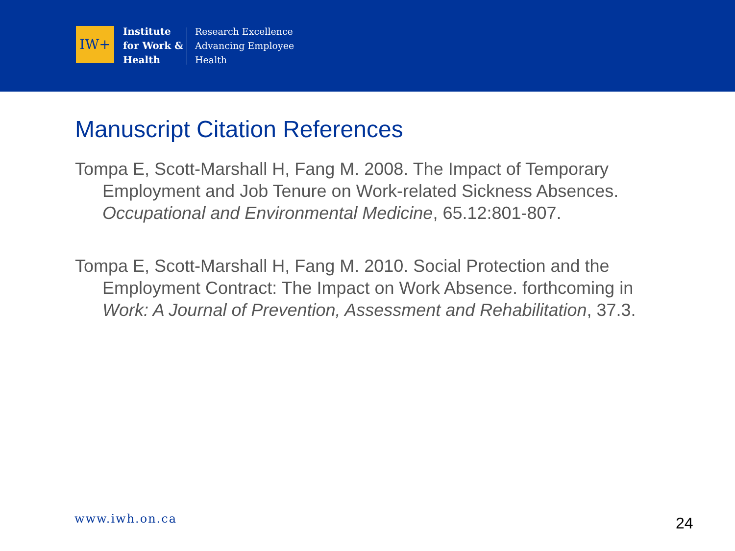IW+
Institute
for Work &
Health
Research Excellence
Advancing Employee
Health
Manuscript Citation References
Tompa E, Scott-Marshall H, Fang M. 2008. The Impact of Temporary Employment and Job Tenure on Work-related Sickness Absences. Occupational and Environmental Medicine, 65.12:801-807.
Tompa E, Scott-Marshall H, Fang M. 2010. Social Protection and the Employment Contract: The Impact on Work Absence. forthcoming in Work: A Journal of Prevention, Assessment and Rehabilitation, 37.3.
www.iwh.on.ca 24